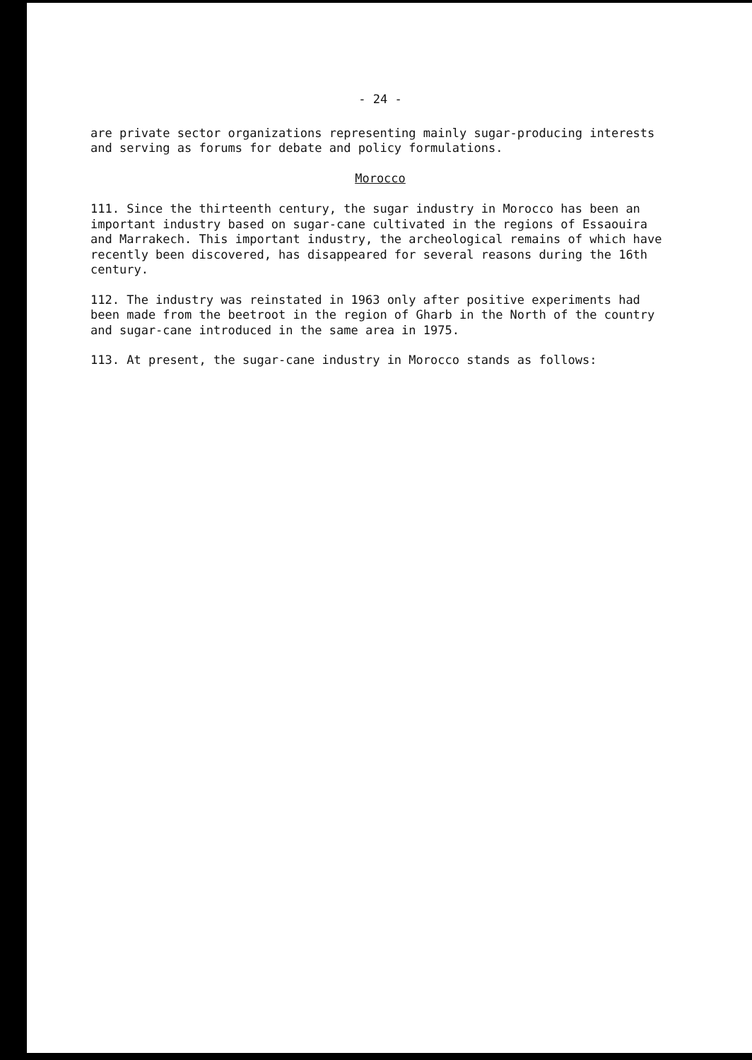- 24 -
are private sector organizations representing mainly sugar-producing interests and serving as forums for debate and policy formulations.
Morocco
111. Since the thirteenth century, the sugar industry in Morocco has been an important industry based on sugar-cane cultivated in the regions of Essaouira and Marrakech. This important industry, the archeological remains of which have recently been discovered, has disappeared for several reasons during the 16th century.
112. The industry was reinstated in 1963 only after positive experiments had been made from the beetroot in the region of Gharb in the North of the country and sugar-cane introduced in the same area in 1975.
113. At present, the sugar-cane industry in Morocco stands as follows: